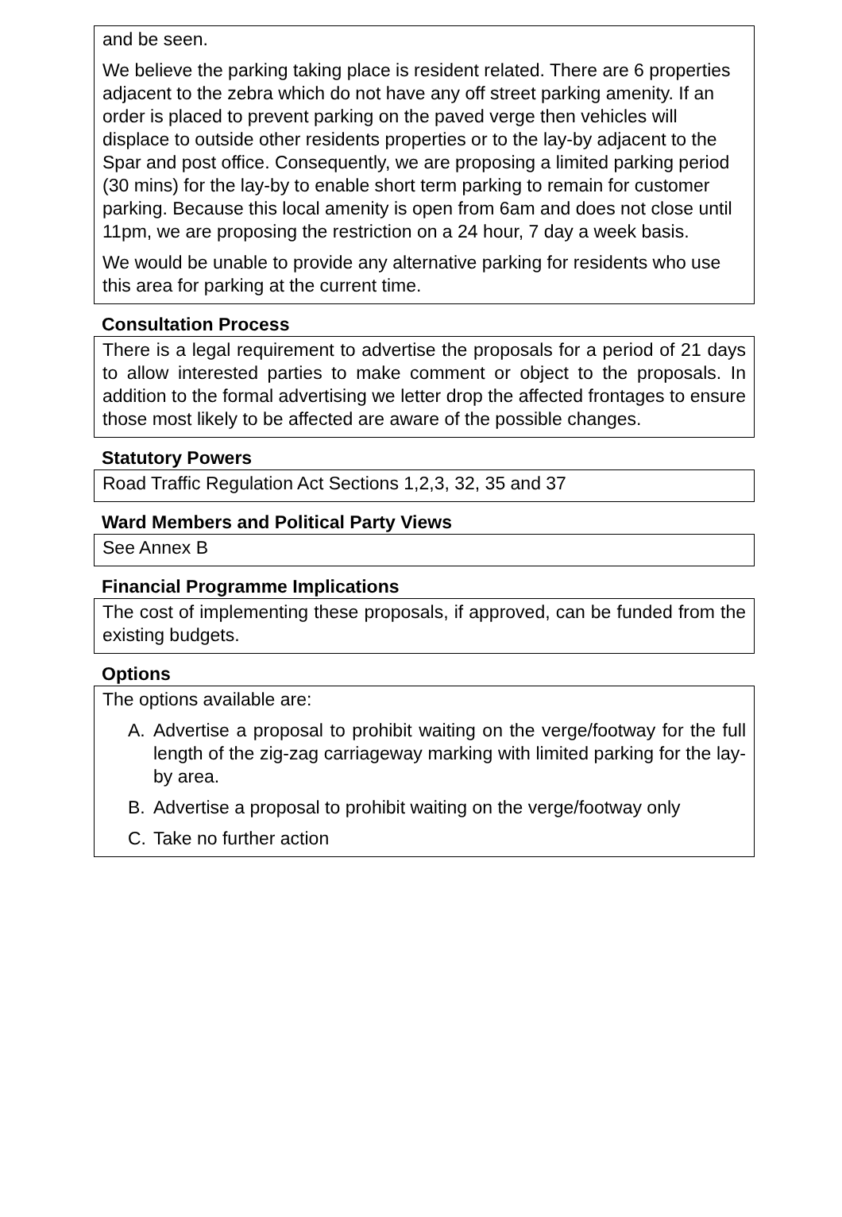and be seen.
We believe the parking taking place is resident related. There are 6 properties adjacent to the zebra which do not have any off street parking amenity. If an order is placed to prevent parking on the paved verge then vehicles will displace to outside other residents properties or to the lay-by adjacent to the Spar and post office. Consequently, we are proposing a limited parking period (30 mins) for the lay-by to enable short term parking to remain for customer parking. Because this local amenity is open from 6am and does not close until 11pm, we are proposing the restriction on a 24 hour, 7 day a week basis.
We would be unable to provide any alternative parking for residents who use this area for parking at the current time.
Consultation Process
There is a legal requirement to advertise the proposals for a period of 21 days to allow interested parties to make comment or object to the proposals. In addition to the formal advertising we letter drop the affected frontages to ensure those most likely to be affected are aware of the possible changes.
Statutory Powers
Road Traffic Regulation Act Sections 1,2,3, 32, 35 and 37
Ward Members and Political Party Views
See Annex B
Financial Programme Implications
The cost of implementing these proposals, if approved, can be funded from the existing budgets.
Options
The options available are:
A. Advertise a proposal to prohibit waiting on the verge/footway for the full length of the zig-zag carriageway marking with limited parking for the lay-by area.
B. Advertise a proposal to prohibit waiting on the verge/footway only
C. Take no further action